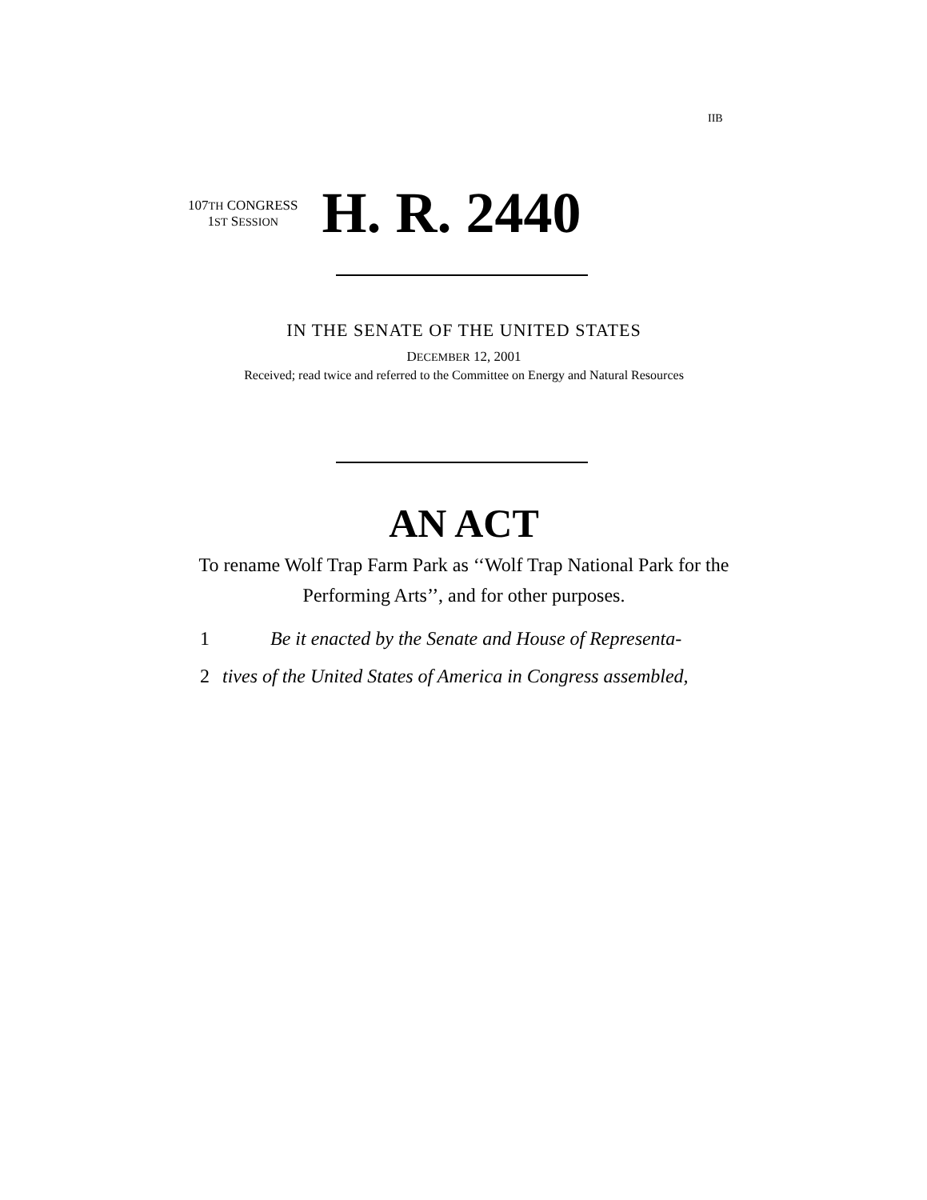IIB
107TH CONGRESS
1ST SESSION
H. R. 2440
IN THE SENATE OF THE UNITED STATES
DECEMBER 12, 2001
Received; read twice and referred to the Committee on Energy and Natural Resources
AN ACT
To rename Wolf Trap Farm Park as ‘‘Wolf Trap National Park for the Performing Arts’’, and for other purposes.
1 Be it enacted by the Senate and House of Representa-
2 tives of the United States of America in Congress assembled,